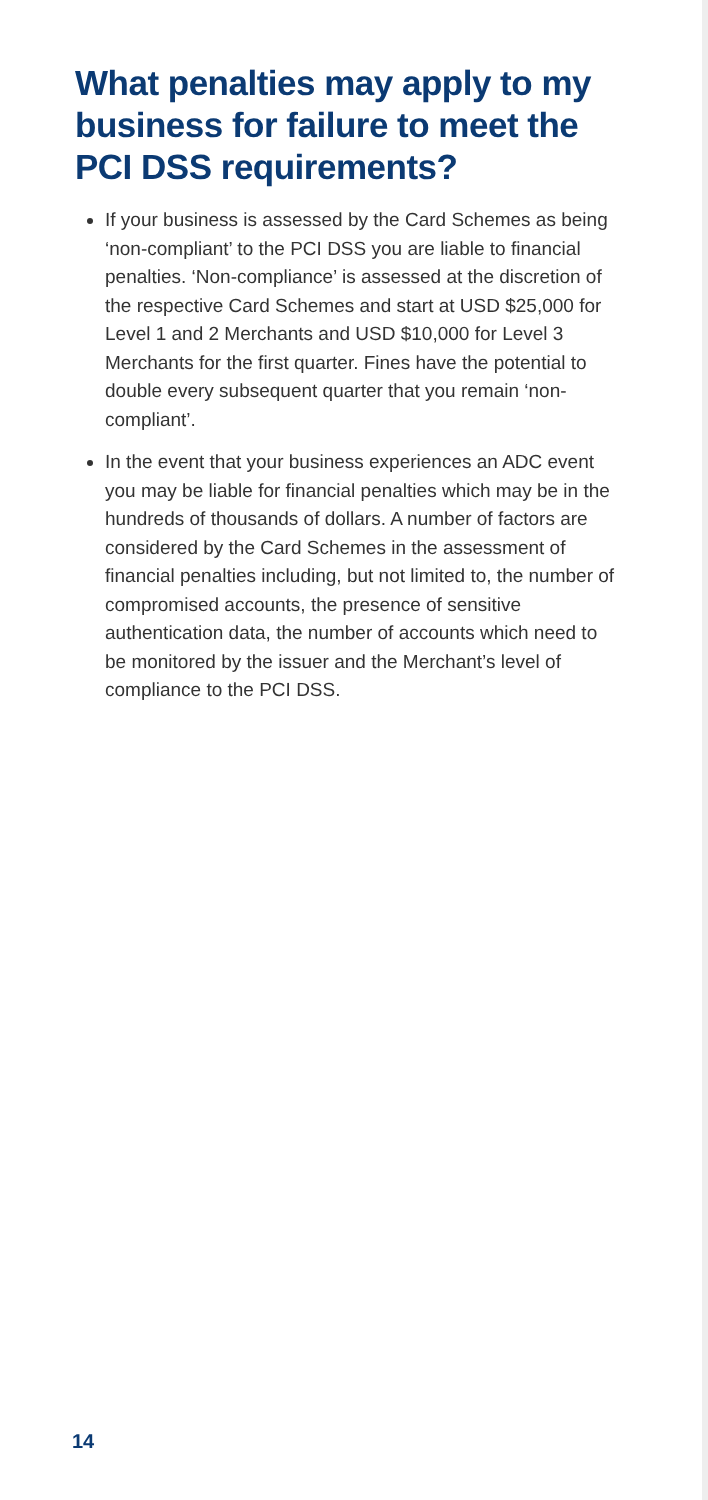What penalties may apply to my business for failure to meet the PCI DSS requirements?
If your business is assessed by the Card Schemes as being ‘non-compliant’ to the PCI DSS you are liable to financial penalties. ‘Non-compliance’ is assessed at the discretion of the respective Card Schemes and start at USD $25,000 for Level 1 and 2 Merchants and USD $10,000 for Level 3 Merchants for the first quarter. Fines have the potential to double every subsequent quarter that you remain ‘non-compliant’.
In the event that your business experiences an ADC event you may be liable for financial penalties which may be in the hundreds of thousands of dollars. A number of factors are considered by the Card Schemes in the assessment of financial penalties including, but not limited to, the number of compromised accounts, the presence of sensitive authentication data, the number of accounts which need to be monitored by the issuer and the Merchant’s level of compliance to the PCI DSS.
14